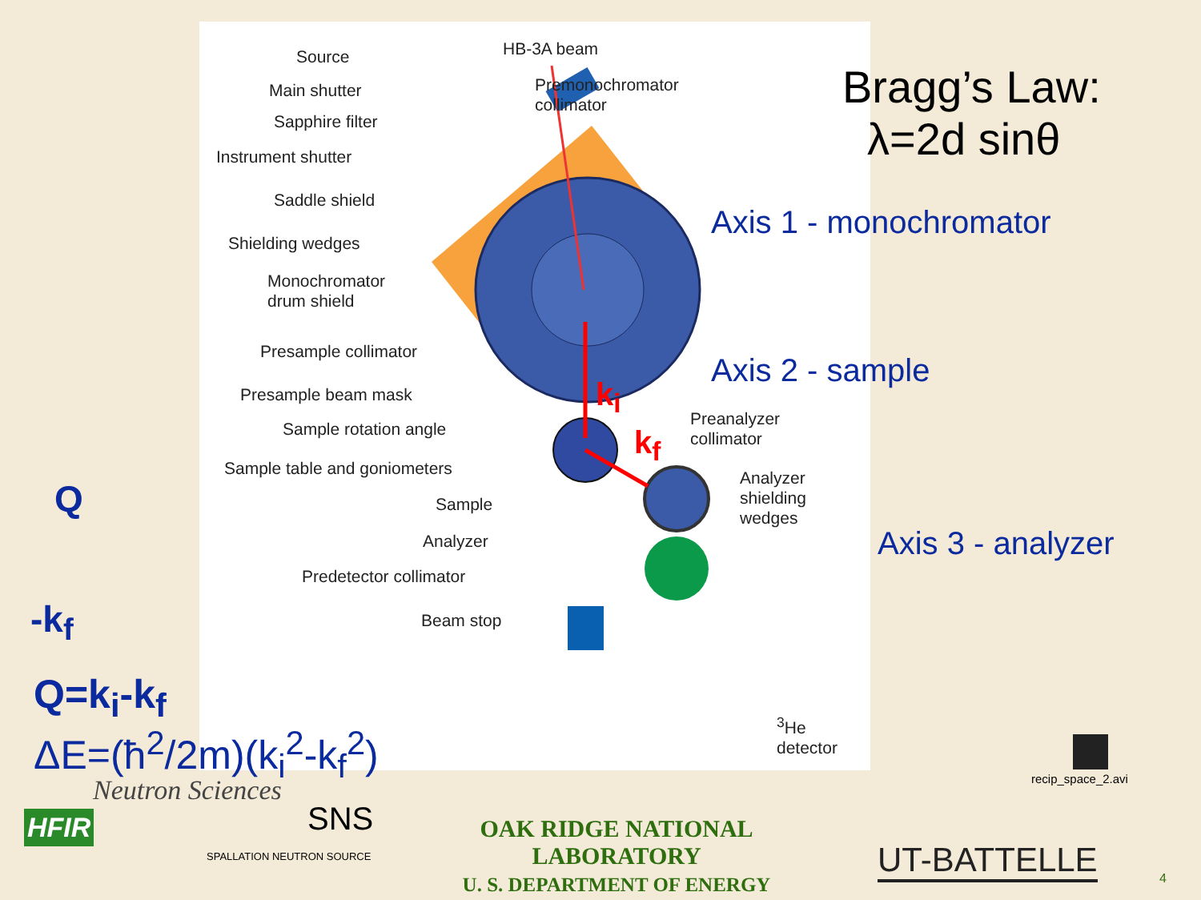Source HB-3A beam
Main shutter
Premonochromator
collimator
Sapphire filter
Instrument shutter
Saddle shield
Shielding wedges
Monochromator
drum shield
Presample collimator
Presample beam mask
Sample rotation angle
Sample table and goniometers
Sample
Analyzer
Predetector collimator
Beam stop
Preanalyzer
collimator
Analyzer
shielding
wedges
<sup>3</sup>He
detector
k<sub>i</sub>
k<sub>f</sub>
Bragg’s Law:
λ=2d sinθ
Axis 1 - monochromator
Axis 2 - sample
Axis 3 - analyzer
Q
-k<sub>f</sub>
Q=k<sub>i</sub>-k<sub>f</sub>
ΔE=(ħ<sup>2</sup>/2m)(k<sub>i</sub><sup>2</sup>-k<sub>f</sub><sup>2</sup>)
recip_space_2.avi
Neutron Sciences
HFIR SNS
SPALLATION NEUTRON SOURCE
OAK RIDGE NATIONAL LABORATORY
U. S. DEPARTMENT OF ENERGY
UT-BATTELLE 4